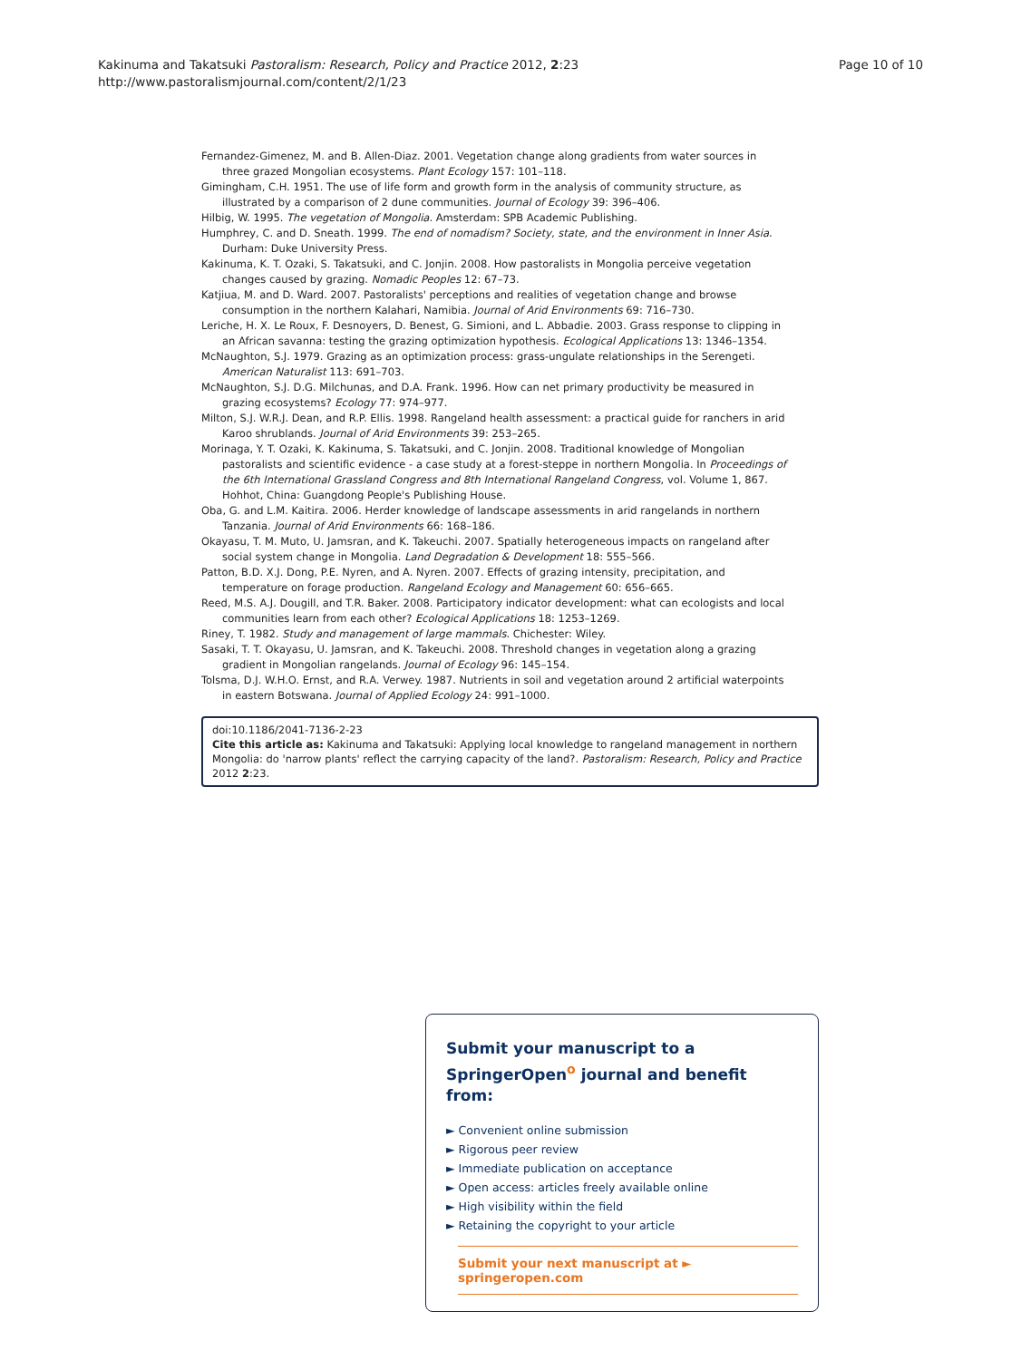Page 10 of 10 Kakinuma and Takatsuki Pastoralism: Research, Policy and Practice 2012, 2:23
http://www.pastoralismjournal.com/content/2/1/23
Fernandez-Gimenez, M. and B. Allen-Diaz. 2001. Vegetation change along gradients from water sources in three grazed Mongolian ecosystems. Plant Ecology 157: 101–118.
Gimingham, C.H. 1951. The use of life form and growth form in the analysis of community structure, as illustrated by a comparison of 2 dune communities. Journal of Ecology 39: 396–406.
Hilbig, W. 1995. The vegetation of Mongolia. Amsterdam: SPB Academic Publishing.
Humphrey, C. and D. Sneath. 1999. The end of nomadism? Society, state, and the environment in Inner Asia. Durham: Duke University Press.
Kakinuma, K. T. Ozaki, S. Takatsuki, and C. Jonjin. 2008. How pastoralists in Mongolia perceive vegetation changes caused by grazing. Nomadic Peoples 12: 67–73.
Katjiua, M. and D. Ward. 2007. Pastoralists' perceptions and realities of vegetation change and browse consumption in the northern Kalahari, Namibia. Journal of Arid Environments 69: 716–730.
Leriche, H. X. Le Roux, F. Desnoyers, D. Benest, G. Simioni, and L. Abbadie. 2003. Grass response to clipping in an African savanna: testing the grazing optimization hypothesis. Ecological Applications 13: 1346–1354.
McNaughton, S.J. 1979. Grazing as an optimization process: grass-ungulate relationships in the Serengeti. American Naturalist 113: 691–703.
McNaughton, S.J. D.G. Milchunas, and D.A. Frank. 1996. How can net primary productivity be measured in grazing ecosystems? Ecology 77: 974–977.
Milton, S.J. W.R.J. Dean, and R.P. Ellis. 1998. Rangeland health assessment: a practical guide for ranchers in arid Karoo shrublands. Journal of Arid Environments 39: 253–265.
Morinaga, Y. T. Ozaki, K. Kakinuma, S. Takatsuki, and C. Jonjin. 2008. Traditional knowledge of Mongolian pastoralists and scientific evidence - a case study at a forest-steppe in northern Mongolia. In Proceedings of the 6th International Grassland Congress and 8th International Rangeland Congress, vol. Volume 1, 867. Hohhot, China: Guangdong People's Publishing House.
Oba, G. and L.M. Kaitira. 2006. Herder knowledge of landscape assessments in arid rangelands in northern Tanzania. Journal of Arid Environments 66: 168–186.
Okayasu, T. M. Muto, U. Jamsran, and K. Takeuchi. 2007. Spatially heterogeneous impacts on rangeland after social system change in Mongolia. Land Degradation & Development 18: 555–566.
Patton, B.D. X.J. Dong, P.E. Nyren, and A. Nyren. 2007. Effects of grazing intensity, precipitation, and temperature on forage production. Rangeland Ecology and Management 60: 656–665.
Reed, M.S. A.J. Dougill, and T.R. Baker. 2008. Participatory indicator development: what can ecologists and local communities learn from each other? Ecological Applications 18: 1253–1269.
Riney, T. 1982. Study and management of large mammals. Chichester: Wiley.
Sasaki, T. T. Okayasu, U. Jamsran, and K. Takeuchi. 2008. Threshold changes in vegetation along a grazing gradient in Mongolian rangelands. Journal of Ecology 96: 145–154.
Tolsma, D.J. W.H.O. Ernst, and R.A. Verwey. 1987. Nutrients in soil and vegetation around 2 artificial waterpoints in eastern Botswana. Journal of Applied Ecology 24: 991–1000.
doi:10.1186/2041-7136-2-23
Cite this article as: Kakinuma and Takatsuki: Applying local knowledge to rangeland management in northern Mongolia: do 'narrow plants' reflect the carrying capacity of the land?. Pastoralism: Research, Policy and Practice 2012 2:23.
Submit your manuscript to a SpringerOpen<sup>o</sup> journal and benefit from:
► Convenient online submission
► Rigorous peer review
► Immediate publication on acceptance
► Open access: articles freely available online
► High visibility within the field
► Retaining the copyright to your article
Submit your next manuscript at ► springeropen.com